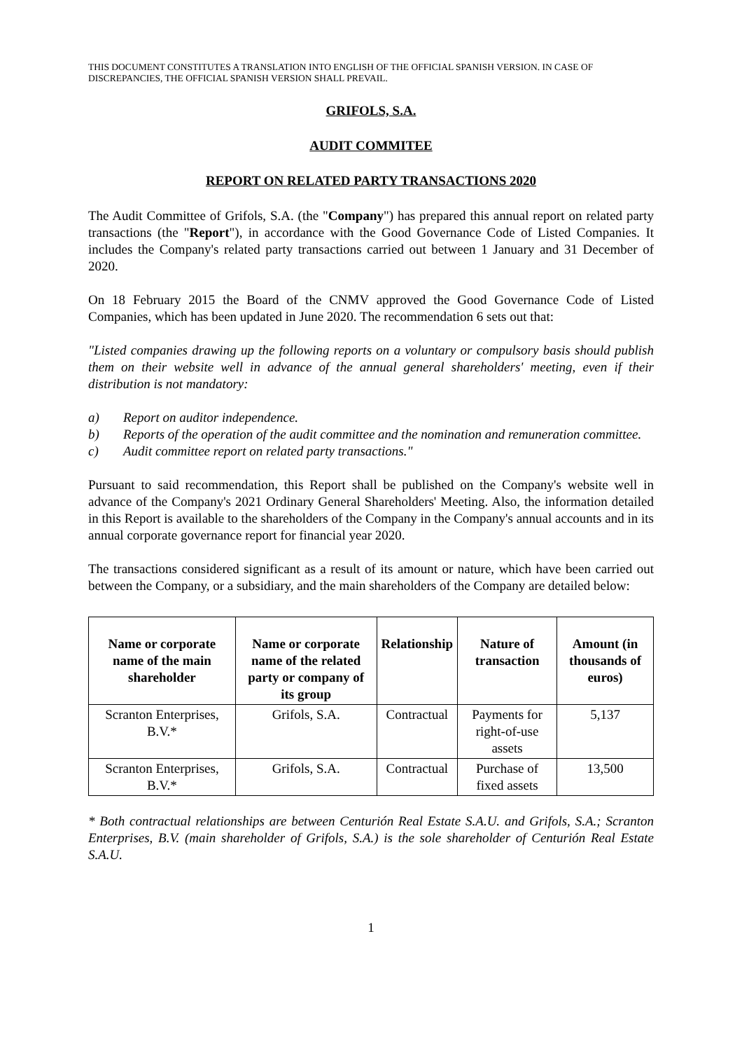THIS DOCUMENT CONSTITUTES A TRANSLATION INTO ENGLISH OF THE OFFICIAL SPANISH VERSION. IN CASE OF DISCREPANCIES, THE OFFICIAL SPANISH VERSION SHALL PREVAIL.
GRIFOLS, S.A.
AUDIT COMMITEE
REPORT ON RELATED PARTY TRANSACTIONS 2020
The Audit Committee of Grifols, S.A. (the "Company") has prepared this annual report on related party transactions (the "Report"), in accordance with the Good Governance Code of Listed Companies. It includes the Company's related party transactions carried out between 1 January and 31 December of 2020.
On 18 February 2015 the Board of the CNMV approved the Good Governance Code of Listed Companies, which has been updated in June 2020. The recommendation 6 sets out that:
"Listed companies drawing up the following reports on a voluntary or compulsory basis should publish them on their website well in advance of the annual general shareholders' meeting, even if their distribution is not mandatory:
a) Report on auditor independence.
b) Reports of the operation of the audit committee and the nomination and remuneration committee.
c) Audit committee report on related party transactions."
Pursuant to said recommendation, this Report shall be published on the Company's website well in advance of the Company's 2021 Ordinary General Shareholders' Meeting. Also, the information detailed in this Report is available to the shareholders of the Company in the Company's annual accounts and in its annual corporate governance report for financial year 2020.
The transactions considered significant as a result of its amount or nature, which have been carried out between the Company, or a subsidiary, and the main shareholders of the Company are detailed below:
| Name or corporate name of the main shareholder | Name or corporate name of the related party or company of its group | Relationship | Nature of transaction | Amount (in thousands of euros) |
| --- | --- | --- | --- | --- |
| Scranton Enterprises, B.V.* | Grifols, S.A. | Contractual | Payments for right-of-use assets | 5,137 |
| Scranton Enterprises, B.V.* | Grifols, S.A. | Contractual | Purchase of fixed assets | 13,500 |
* Both contractual relationships are between Centurión Real Estate S.A.U. and Grifols, S.A.; Scranton Enterprises, B.V. (main shareholder of Grifols, S.A.) is the sole shareholder of Centurión Real Estate S.A.U.
1